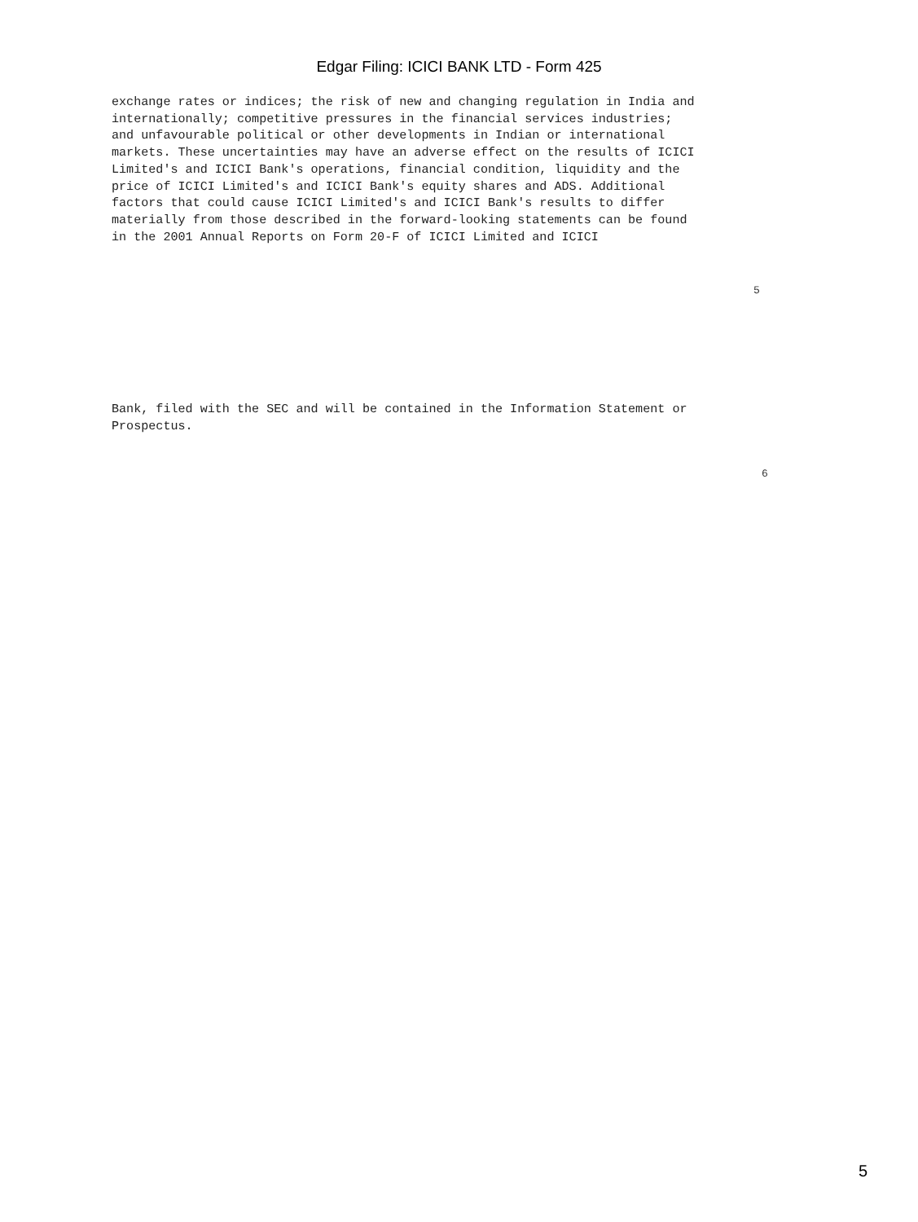Edgar Filing: ICICI BANK LTD - Form 425
exchange rates or indices; the risk of new and changing regulation in India and
internationally; competitive pressures in the financial services industries;
and unfavourable political or other developments in Indian or international
markets. These uncertainties may have an adverse effect on the results of ICICI
Limited's and ICICI Bank's operations, financial condition, liquidity and the
price of ICICI Limited's and ICICI Bank's equity shares and ADS. Additional
factors that could cause ICICI Limited's and ICICI Bank's results to differ
materially from those described in the forward-looking statements can be found
in the 2001 Annual Reports on Form 20-F of ICICI Limited and ICICI
5
Bank, filed with the SEC and will be contained in the Information Statement or
Prospectus.
6
5